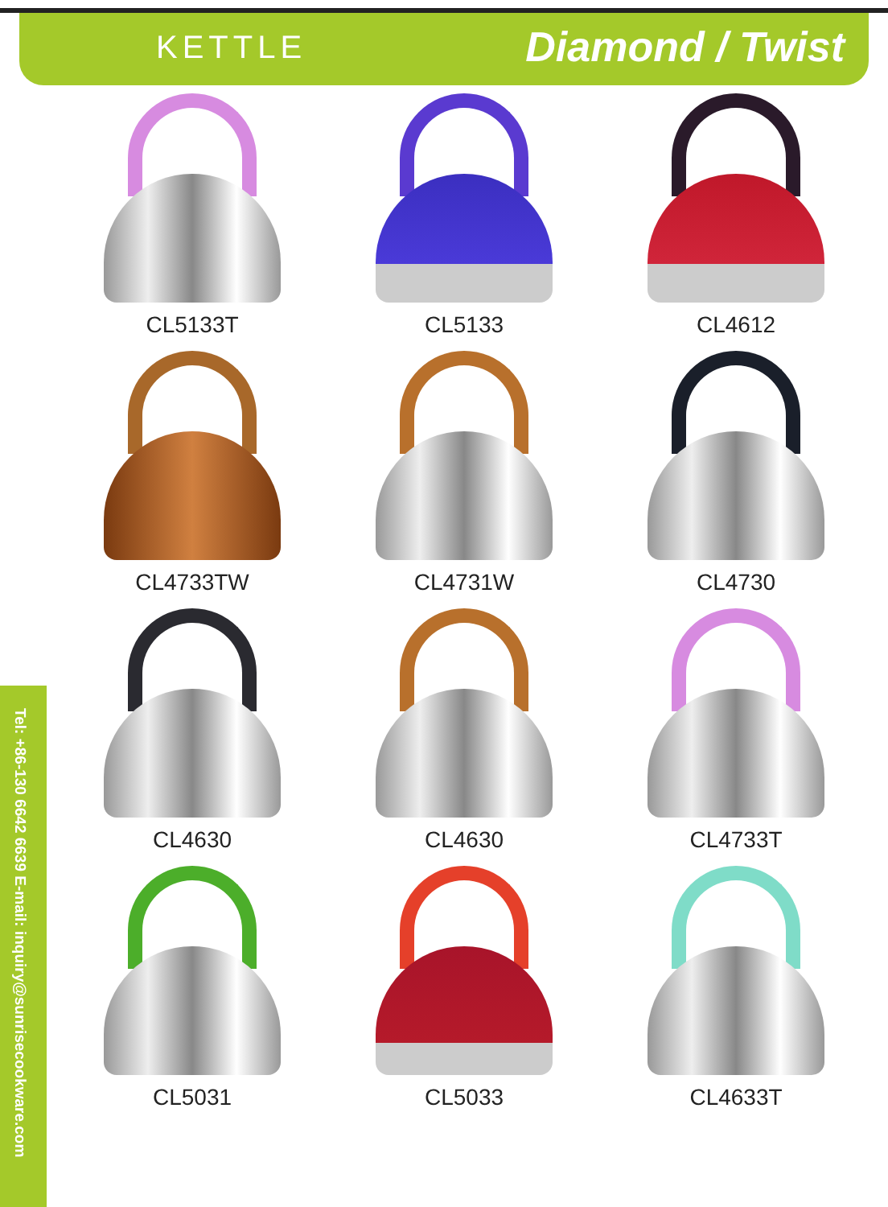KETTLE Diamond / Twist
Tel: +86-130 6642 6639 E-mail: inquiry@sunrisecookware.com
CL5133T
CL5133
CL4612
CL4733TW
CL4731W
CL4730
CL4630
CL4630
CL4733T
CL5031
CL5033
CL4633T